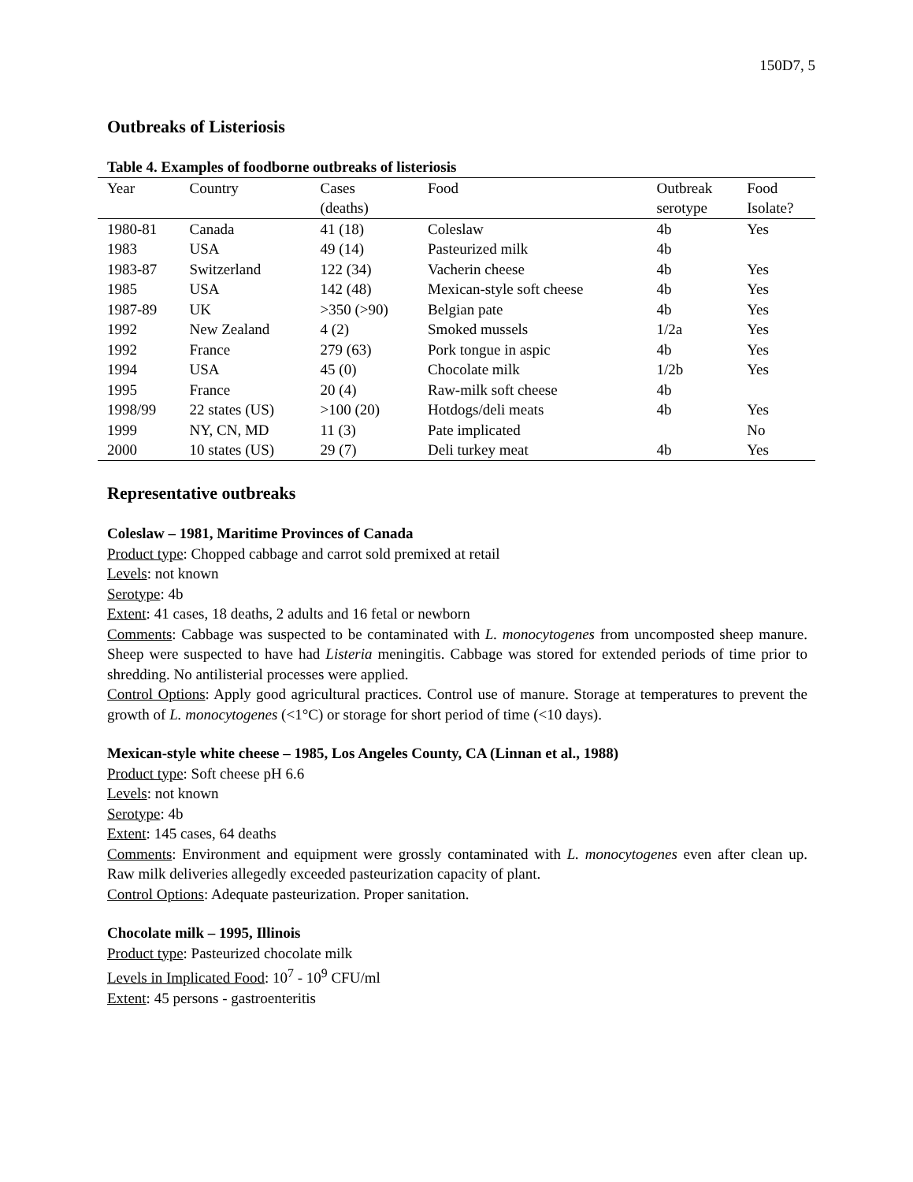150D7, 5
Outbreaks of Listeriosis
Table 4. Examples of foodborne outbreaks of listeriosis
| Year | Country | Cases (deaths) | Food | Outbreak serotype | Food Isolate? |
| --- | --- | --- | --- | --- | --- |
| 1980-81 | Canada | 41 (18) | Coleslaw | 4b | Yes |
| 1983 | USA | 49 (14) | Pasteurized milk | 4b | |
| 1983-87 | Switzerland | 122 (34) | Vacherin cheese | 4b | Yes |
| 1985 | USA | 142 (48) | Mexican-style soft cheese | 4b | Yes |
| 1987-89 | UK | >350 (>90) | Belgian pate | 4b | Yes |
| 1992 | New Zealand | 4 (2) | Smoked mussels | 1/2a | Yes |
| 1992 | France | 279 (63) | Pork tongue in aspic | 4b | Yes |
| 1994 | USA | 45 (0) | Chocolate milk | 1/2b | Yes |
| 1995 | France | 20 (4) | Raw-milk soft cheese | 4b | |
| 1998/99 | 22 states (US) | >100 (20) | Hotdogs/deli meats | 4b | Yes |
| 1999 | NY, CN, MD | 11 (3) | Pate implicated | | No |
| 2000 | 10 states (US) | 29 (7) | Deli turkey meat | 4b | Yes |
Representative outbreaks
Coleslaw – 1981, Maritime Provinces of Canada
Product type: Chopped cabbage and carrot sold premixed at retail
Levels: not known
Serotype: 4b
Extent: 41 cases, 18 deaths, 2 adults and 16 fetal or newborn
Comments: Cabbage was suspected to be contaminated with L. monocytogenes from uncomposted sheep manure. Sheep were suspected to have had Listeria meningitis. Cabbage was stored for extended periods of time prior to shredding. No antilisterial processes were applied.
Control Options: Apply good agricultural practices. Control use of manure. Storage at temperatures to prevent the growth of L. monocytogenes (<1°C) or storage for short period of time (<10 days).
Mexican-style white cheese – 1985, Los Angeles County, CA (Linnan et al., 1988)
Product type: Soft cheese pH 6.6
Levels: not known
Serotype: 4b
Extent: 145 cases, 64 deaths
Comments: Environment and equipment were grossly contaminated with L. monocytogenes even after clean up. Raw milk deliveries allegedly exceeded pasteurization capacity of plant.
Control Options: Adequate pasteurization. Proper sanitation.
Chocolate milk – 1995, Illinois
Product type: Pasteurized chocolate milk
Levels in Implicated Food: 10<sup>7</sup> - 10<sup>9</sup> CFU/ml
Extent: 45 persons - gastroenteritis